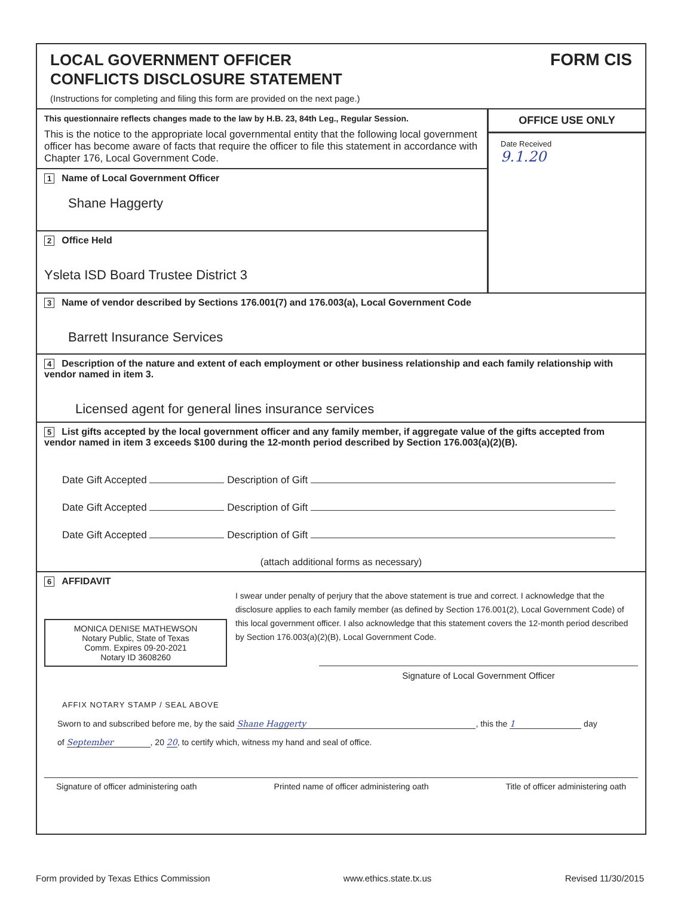LOCAL GOVERNMENT OFFICER
CONFLICTS DISCLOSURE STATEMENT
(Instructions for completing and filing this form are provided on the next page.)
FORM CIS
This questionnaire reflects changes made to the law by H.B. 23, 84th Leg., Regular Session.
This is the notice to the appropriate local governmental entity that the following local government officer has become aware of facts that require the officer to file this statement in accordance with Chapter 176, Local Government Code.
1 Name of Local Government Officer
Shane Haggerty
2 Office Held
Ysleta ISD Board Trustee District 3
OFFICE USE ONLY
Date Received
9.1.20
3 Name of vendor described by Sections 176.001(7) and 176.003(a), Local Government Code
Barrett Insurance Services
4 Description of the nature and extent of each employment or other business relationship and each family relationship with vendor named in item 3.
Licensed agent for general lines insurance services
5 List gifts accepted by the local government officer and any family member, if aggregate value of the gifts accepted from vendor named in item 3 exceeds $100 during the 12-month period described by Section 176.003(a)(2)(B).
Date Gift Accepted Description of Gift
Date Gift Accepted Description of Gift
Date Gift Accepted Description of Gift
(attach additional forms as necessary)
6 AFFIDAVIT
MONICA DENISE MATHEWSON
Notary Public, State of Texas
Comm. Expires 09-20-2021
Notary ID 3608260
I swear under penalty of perjury that the above statement is true and correct. I acknowledge that the disclosure applies to each family member (as defined by Section 176.001(2), Local Government Code) of this local government officer. I also acknowledge that this statement covers the 12-month period described by Section 176.003(a)(2)(B), Local Government Code.
Signature of Local Government Officer
AFFIX NOTARY STAMP / SEAL ABOVE
Sworn to and subscribed before me, by the said Shane Haggerty, this the 1 day
of September, 20 20, to certify which, witness my hand and seal of office.
Signature of officer administering oath Printed name of officer administering oath Title of officer administering oath
Form provided by Texas Ethics Commission www.ethics.state.tx.us Revised 11/30/2015